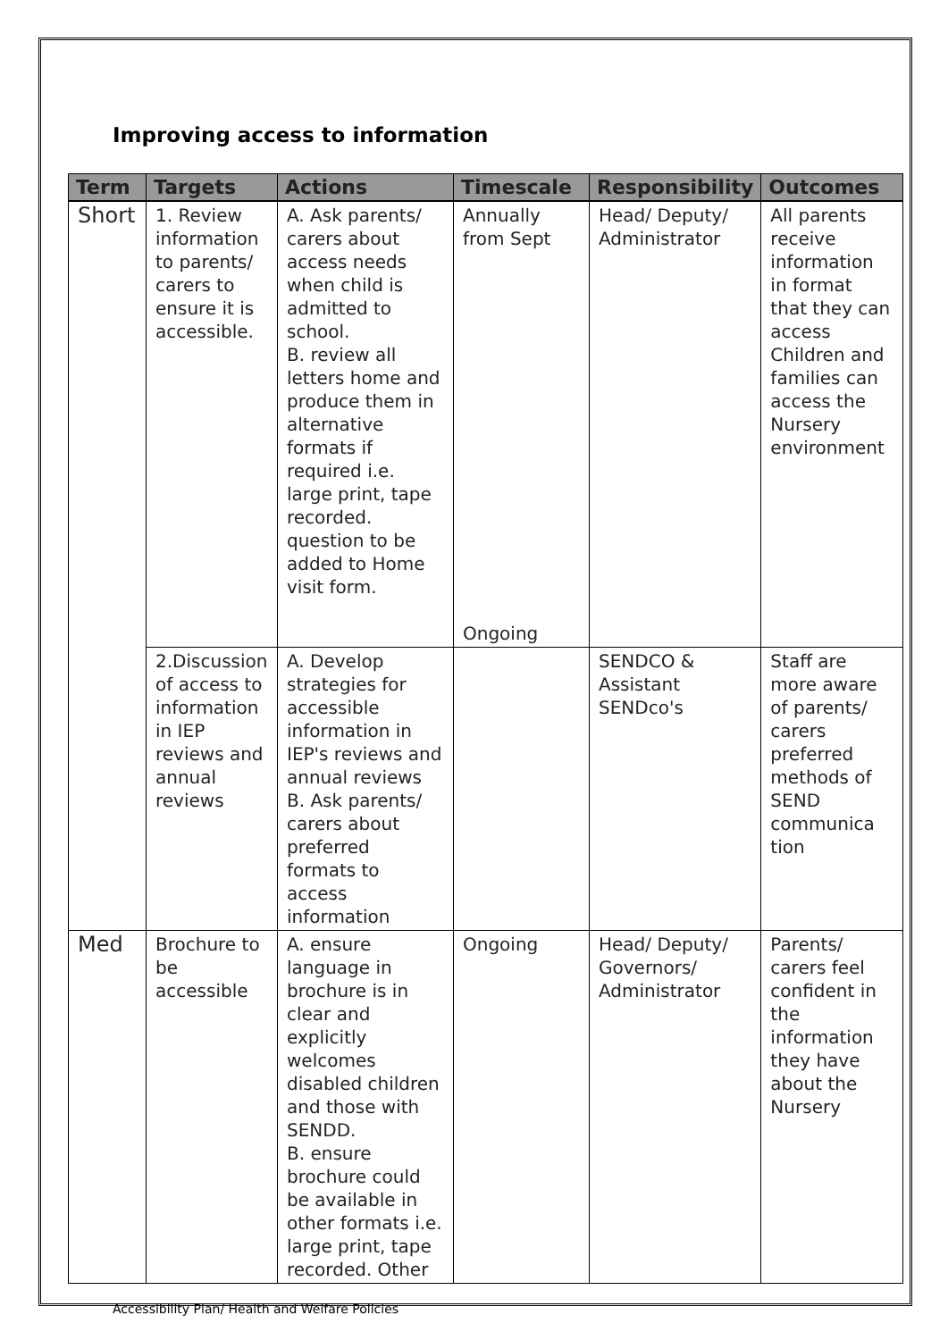Improving access to information
| Term | Targets | Actions | Timescale | Responsibility | Outcomes |
| --- | --- | --- | --- | --- | --- |
| Short | 1. Review information to parents/ carers to ensure it is accessible. | A. Ask parents/ carers about access needs when child is admitted to school. B. review all letters home and produce them in alternative formats if required i.e. large print, tape recorded. question to be added to Home visit form. | Annually from Sept Ongoing | Head/ Deputy/ Administrator | All parents receive information in format that they can access Children and families can access the Nursery environment |
| | 2.Discussion of access to information in IEP reviews and annual reviews | A. Develop strategies for accessible information in IEP's reviews and annual reviews B. Ask parents/ carers about preferred formats to access information | | SENDCO & Assistant SENDco's | Staff are more aware of parents/ carers preferred methods of SEND communica tion |
| Med | Brochure to be accessible | A. ensure language in brochure is in clear and explicitly welcomes disabled children and those with SENDD. B. ensure brochure could be available in other formats i.e. large print, tape recorded. Other | Ongoing | Head/ Deputy/ Governors/ Administrator | Parents/ carers feel confident in the information they have about the Nursery |
Accessibility Plan/ Health and Welfare Policies